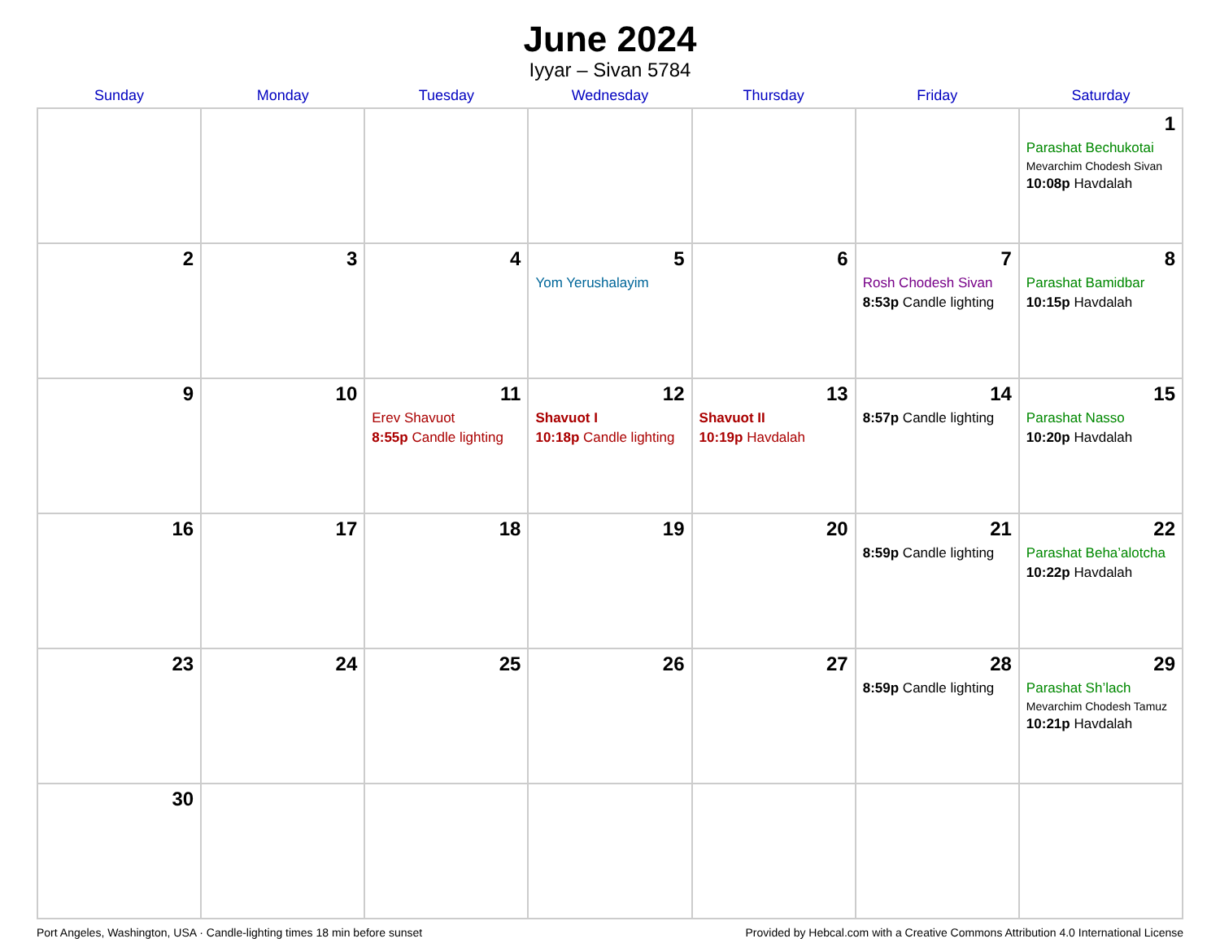June 2024
Iyyar – Sivan 5784
| Sunday | Monday | Tuesday | Wednesday | Thursday | Friday | Saturday |
| --- | --- | --- | --- | --- | --- | --- |
| | | | | | | 1 Parashat Bechukotai Mevarchim Chodesh Sivan 10:08p Havdalah |
| 2 | 3 | 4 | 5 Yom Yerushalayim | 6 | 7 Rosh Chodesh Sivan 8:53p Candle lighting | 8 Parashat Bamidbar 10:15p Havdalah |
| 9 | 10 | 11 Erev Shavuot 8:55p Candle lighting | 12 Shavuot I 10:18p Candle lighting | 13 Shavuot II 10:19p Havdalah | 14 8:57p Candle lighting | 15 Parashat Nasso 10:20p Havdalah |
| 16 | 17 | 18 | 19 | 20 | 21 8:59p Candle lighting | 22 Parashat Beha’alotcha 10:22p Havdalah |
| 23 | 24 | 25 | 26 | 27 | 28 8:59p Candle lighting | 29 Parashat Sh’lach Mevarchim Chodesh Tamuz 10:21p Havdalah |
| 30 | | | | | | |
Port Angeles, Washington, USA · Candle-lighting times 18 min before sunset Provided by Hebcal.com with a Creative Commons Attribution 4.0 International License